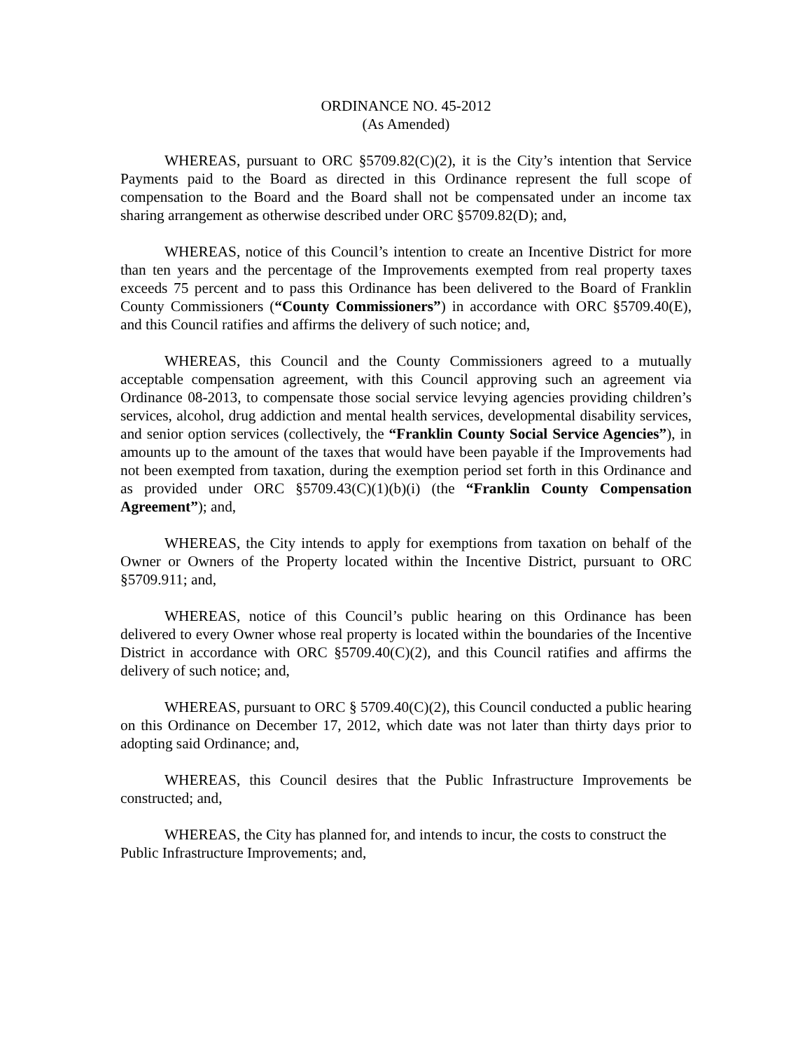ORDINANCE NO. 45-2012
(As Amended)
WHEREAS, pursuant to ORC §5709.82(C)(2), it is the City’s intention that Service Payments paid to the Board as directed in this Ordinance represent the full scope of compensation to the Board and the Board shall not be compensated under an income tax sharing arrangement as otherwise described under ORC §5709.82(D); and,
WHEREAS, notice of this Council’s intention to create an Incentive District for more than ten years and the percentage of the Improvements exempted from real property taxes exceeds 75 percent and to pass this Ordinance has been delivered to the Board of Franklin County Commissioners (“County Commissioners”) in accordance with ORC §5709.40(E), and this Council ratifies and affirms the delivery of such notice; and,
WHEREAS, this Council and the County Commissioners agreed to a mutually acceptable compensation agreement, with this Council approving such an agreement via Ordinance 08-2013, to compensate those social service levying agencies providing children’s services, alcohol, drug addiction and mental health services, developmental disability services, and senior option services (collectively, the “Franklin County Social Service Agencies”), in amounts up to the amount of the taxes that would have been payable if the Improvements had not been exempted from taxation, during the exemption period set forth in this Ordinance and as provided under ORC §5709.43(C)(1)(b)(i) (the “Franklin County Compensation Agreement”); and,
WHEREAS, the City intends to apply for exemptions from taxation on behalf of the Owner or Owners of the Property located within the Incentive District, pursuant to ORC §5709.911; and,
WHEREAS, notice of this Council’s public hearing on this Ordinance has been delivered to every Owner whose real property is located within the boundaries of the Incentive District in accordance with ORC §5709.40(C)(2), and this Council ratifies and affirms the delivery of such notice; and,
WHEREAS, pursuant to ORC § 5709.40(C)(2), this Council conducted a public hearing on this Ordinance on December 17, 2012, which date was not later than thirty days prior to adopting said Ordinance; and,
WHEREAS, this Council desires that the Public Infrastructure Improvements be constructed; and,
WHEREAS, the City has planned for, and intends to incur, the costs to construct the Public Infrastructure Improvements; and,